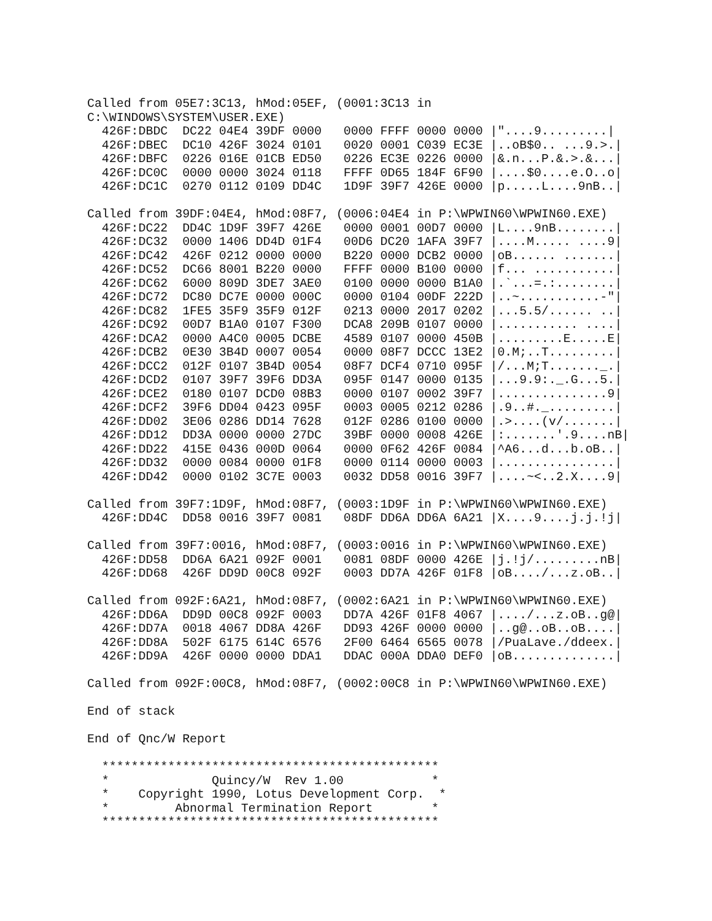Called from 05E7:3C13, hMod:05EF, (0001:3C13 in
C:\WINDOWS\SYSTEM\USER.EXE)
  426F:DBDC  DC22 04E4 39DF 0000   0000 FFFF 0000 0000 |"....9.........|
  426F:DBEC  DC10 426F 3024 0101   0020 0001 C039 EC3E |..oB$0.. ...9.>.|
  426F:DBFC  0226 016E 01CB ED50   0226 EC3E 0226 0000 |&.n...P.&.>.&...|
  426F:DC0C  0000 0000 3024 0118   FFFF 0D65 184F 6F90 |....$0....e.O..o|
  426F:DC1C  0270 0112 0109 DD4C   1D9F 39F7 426E 0000 |p.....L....9nB..|

Called from 39DF:04E4, hMod:08F7, (0006:04E4 in P:\WPWIN60\WPWIN60.EXE)
  426F:DC22  DD4C 1D9F 39F7 426E   0000 0001 00D7 0000 |L....9nB........|
  426F:DC32  0000 1406 DD4D 01F4   00D6 DC20 1AFA 39F7 |....M..... ....9|
  426F:DC42  426F 0212 0000 0000   B220 0000 DCB2 0000 |oB...... .......|
  426F:DC52  DC66 8001 B220 0000   FFFF 0000 B100 0000 |f... ...........|
  426F:DC62  6000 809D 3DE7 3AE0   0100 0000 0000 B1A0 |.`...=.:........|
  426F:DC72  DC80 DC7E 0000 000C   0000 0104 00DF 222D |..~...........-"|
  426F:DC82  1FE5 35F9 35F9 012F   0213 0000 2017 0202 |...5.5/...... ..|
  426F:DC92  00D7 B1A0 0107 F300   DCA8 209B 0107 0000 |........... ....|
  426F:DCA2  0000 A4C0 0005 DCBE   4589 0107 0000 450B |.........E.....E|
  426F:DCB2  0E30 3B4D 0007 0054   0000 08F7 DCCC 13E2 |0.M;..T.........|
  426F:DCC2  012F 0107 3B4D 0054   08F7 DCF4 0710 095F |/...M;T......._.|
  426F:DCD2  0107 39F7 39F6 DD3A   095F 0147 0000 0135 |...9.9:._.G...5.|
  426F:DCE2  0180 0107 DCD0 08B3   0000 0107 0002 39F7 |...............9|
  426F:DCF2  39F6 DD04 0423 095F   0003 0005 0212 0286 |.9..#._.........|
  426F:DD02  3E06 0286 DD14 7628   012F 0286 0100 0000 |.>....(v/.......|
  426F:DD12  DD3A 0000 0000 27DC   39BF 0000 0008 426E |:.......'.9....nB|
  426F:DD22  415E 0436 000D 0064   0000 0F62 426F 0084 |^A6...d...b.oB..|
  426F:DD32  0000 0084 0000 01F8   0000 0114 0000 0003 |................|
  426F:DD42  0000 0102 3C7E 0003   0032 DD58 0016 39F7 |....~<..2.X....9|

Called from 39F7:1D9F, hMod:08F7, (0003:1D9F in P:\WPWIN60\WPWIN60.EXE)
  426F:DD4C  DD58 0016 39F7 0081   08DF DD6A DD6A 6A21 |X....9....j.j.!j|

Called from 39F7:0016, hMod:08F7, (0003:0016 in P:\WPWIN60\WPWIN60.EXE)
  426F:DD58  DD6A 6A21 092F 0001   0081 08DF 0000 426E |j.!j/.........nB|
  426F:DD68  426F DD9D 00C8 092F   0003 DD7A 426F 01F8 |oB..../...z.oB..|

Called from 092F:6A21, hMod:08F7, (0002:6A21 in P:\WPWIN60\WPWIN60.EXE)
  426F:DD6A  DD9D 00C8 092F 0003   DD7A 426F 01F8 4067 |..../...z.oB..g@|
  426F:DD7A  0018 4067 DD8A 426F   DD93 426F 0000 0000 |..g@..oB..oB....|
  426F:DD8A  502F 6175 614C 6576   2F00 6464 6565 0078 |/PuaLave./ddeex.|
  426F:DD9A  426F 0000 0000 DDA1   DDAC 000A DDA0 DEF0 |oB..............|

Called from 092F:00C8, hMod:08F7, (0002:00C8 in P:\WPWIN60\WPWIN60.EXE)

End of stack

End of Qnc/W Report

  **********************************************
  *              Quincy/W  Rev 1.00            *
  *    Copyright 1990, Lotus Development Corp.  *
  *         Abnormal Termination Report        *
  **********************************************